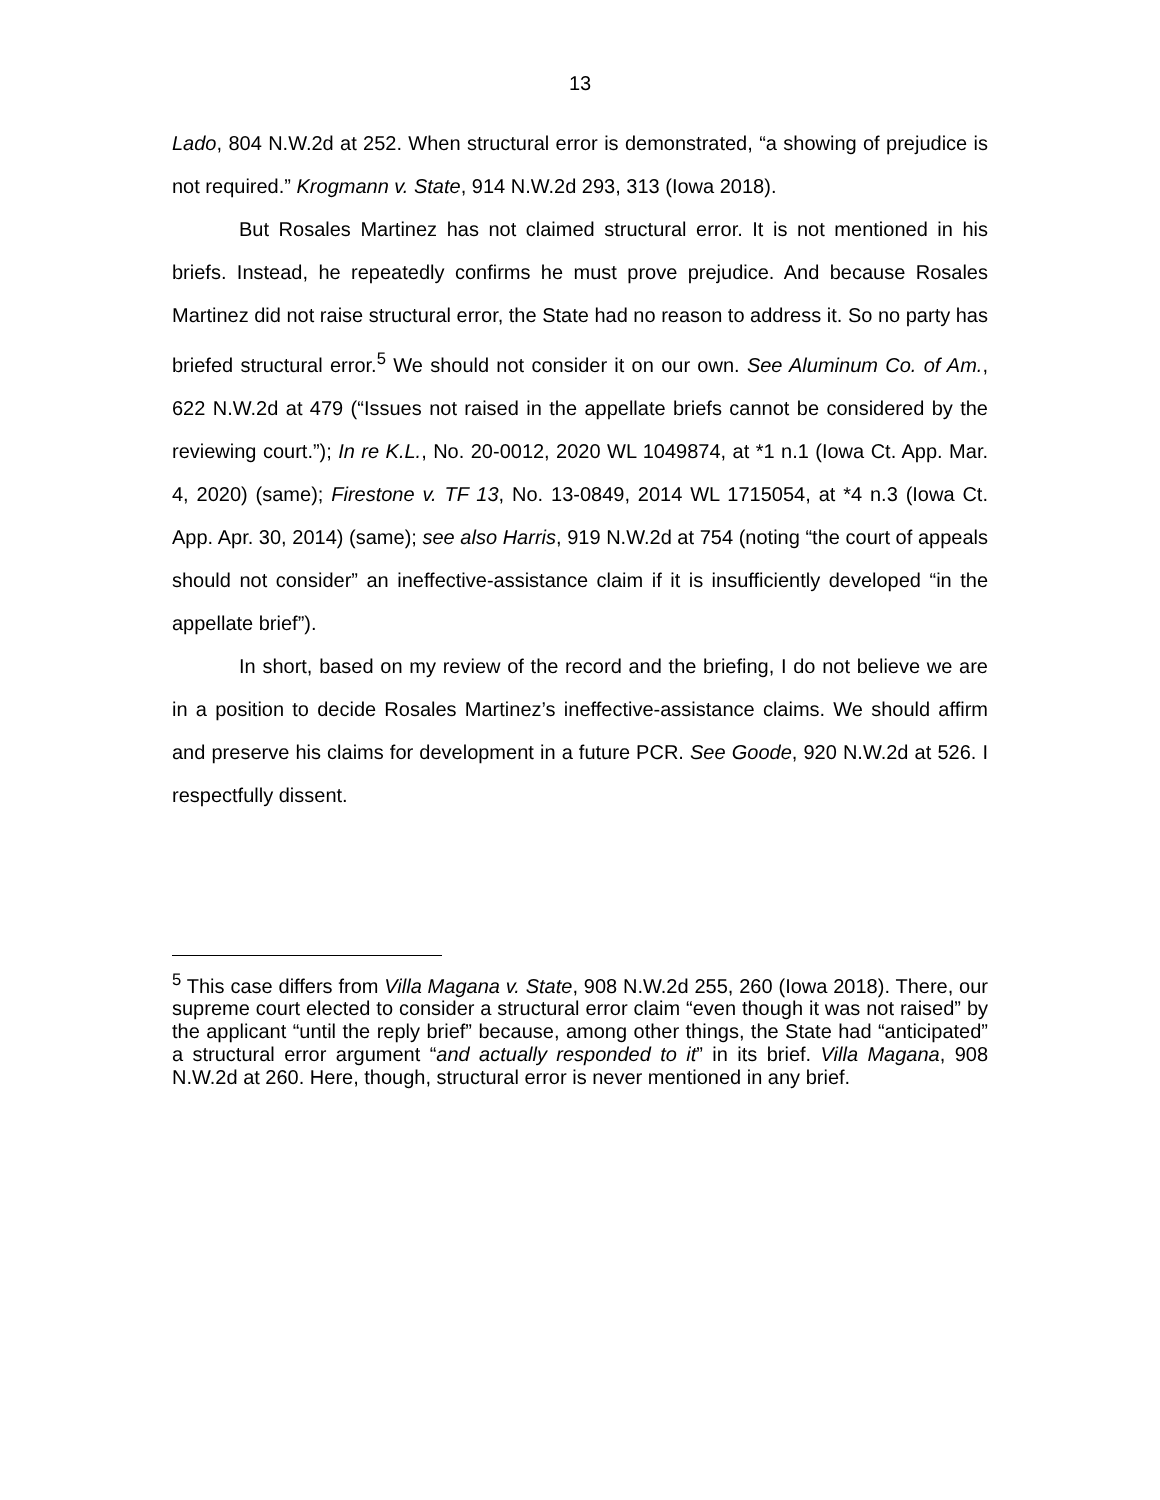13
Lado, 804 N.W.2d at 252. When structural error is demonstrated, “a showing of prejudice is not required.” Krogmann v. State, 914 N.W.2d 293, 313 (Iowa 2018).
But Rosales Martinez has not claimed structural error. It is not mentioned in his briefs. Instead, he repeatedly confirms he must prove prejudice. And because Rosales Martinez did not raise structural error, the State had no reason to address it. So no party has briefed structural error.<sup>5</sup> We should not consider it on our own. See Aluminum Co. of Am., 622 N.W.2d at 479 (“Issues not raised in the appellate briefs cannot be considered by the reviewing court.”); In re K.L., No. 20-0012, 2020 WL 1049874, at *1 n.1 (Iowa Ct. App. Mar. 4, 2020) (same); Firestone v. TF 13, No. 13-0849, 2014 WL 1715054, at *4 n.3 (Iowa Ct. App. Apr. 30, 2014) (same); see also Harris, 919 N.W.2d at 754 (noting “the court of appeals should not consider” an ineffective-assistance claim if it is insufficiently developed “in the appellate brief”).
In short, based on my review of the record and the briefing, I do not believe we are in a position to decide Rosales Martinez’s ineffective-assistance claims. We should affirm and preserve his claims for development in a future PCR. See Goode, 920 N.W.2d at 526. I respectfully dissent.
<sup>5</sup> This case differs from Villa Magana v. State, 908 N.W.2d 255, 260 (Iowa 2018). There, our supreme court elected to consider a structural error claim “even though it was not raised” by the applicant “until the reply brief” because, among other things, the State had “anticipated” a structural error argument “and actually responded to it” in its brief. Villa Magana, 908 N.W.2d at 260. Here, though, structural error is never mentioned in any brief.